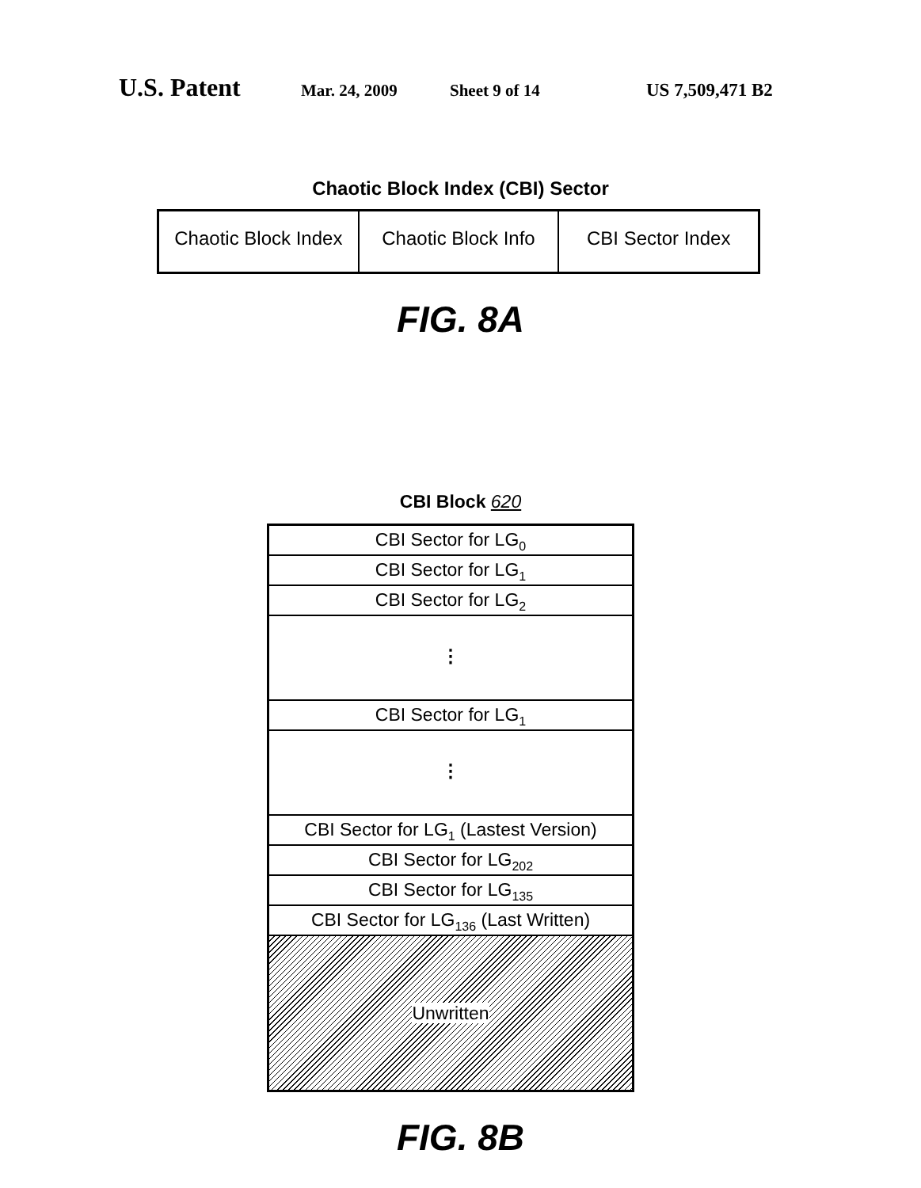U.S. Patent Mar. 24, 2009 Sheet 9 of 14 US 7,509,471 B2
Chaotic Block Index (CBI) Sector
Chaotic Block Index Chaotic Block Info CBI Sector Index
FIG. 8A
CBI Block 620
CBI Sector for LG<sub>0</sub>
CBI Sector for LG<sub>1</sub>
CBI Sector for LG<sub>2</sub>
⋮
CBI Sector for LG<sub>1</sub>
⋮
CBI Sector for LG<sub>1</sub> (Lastest Version)
CBI Sector for LG<sub>202</sub>
CBI Sector for LG<sub>135</sub>
CBI Sector for LG<sub>136</sub> (Last Written)
Unwritten
FIG. 8B